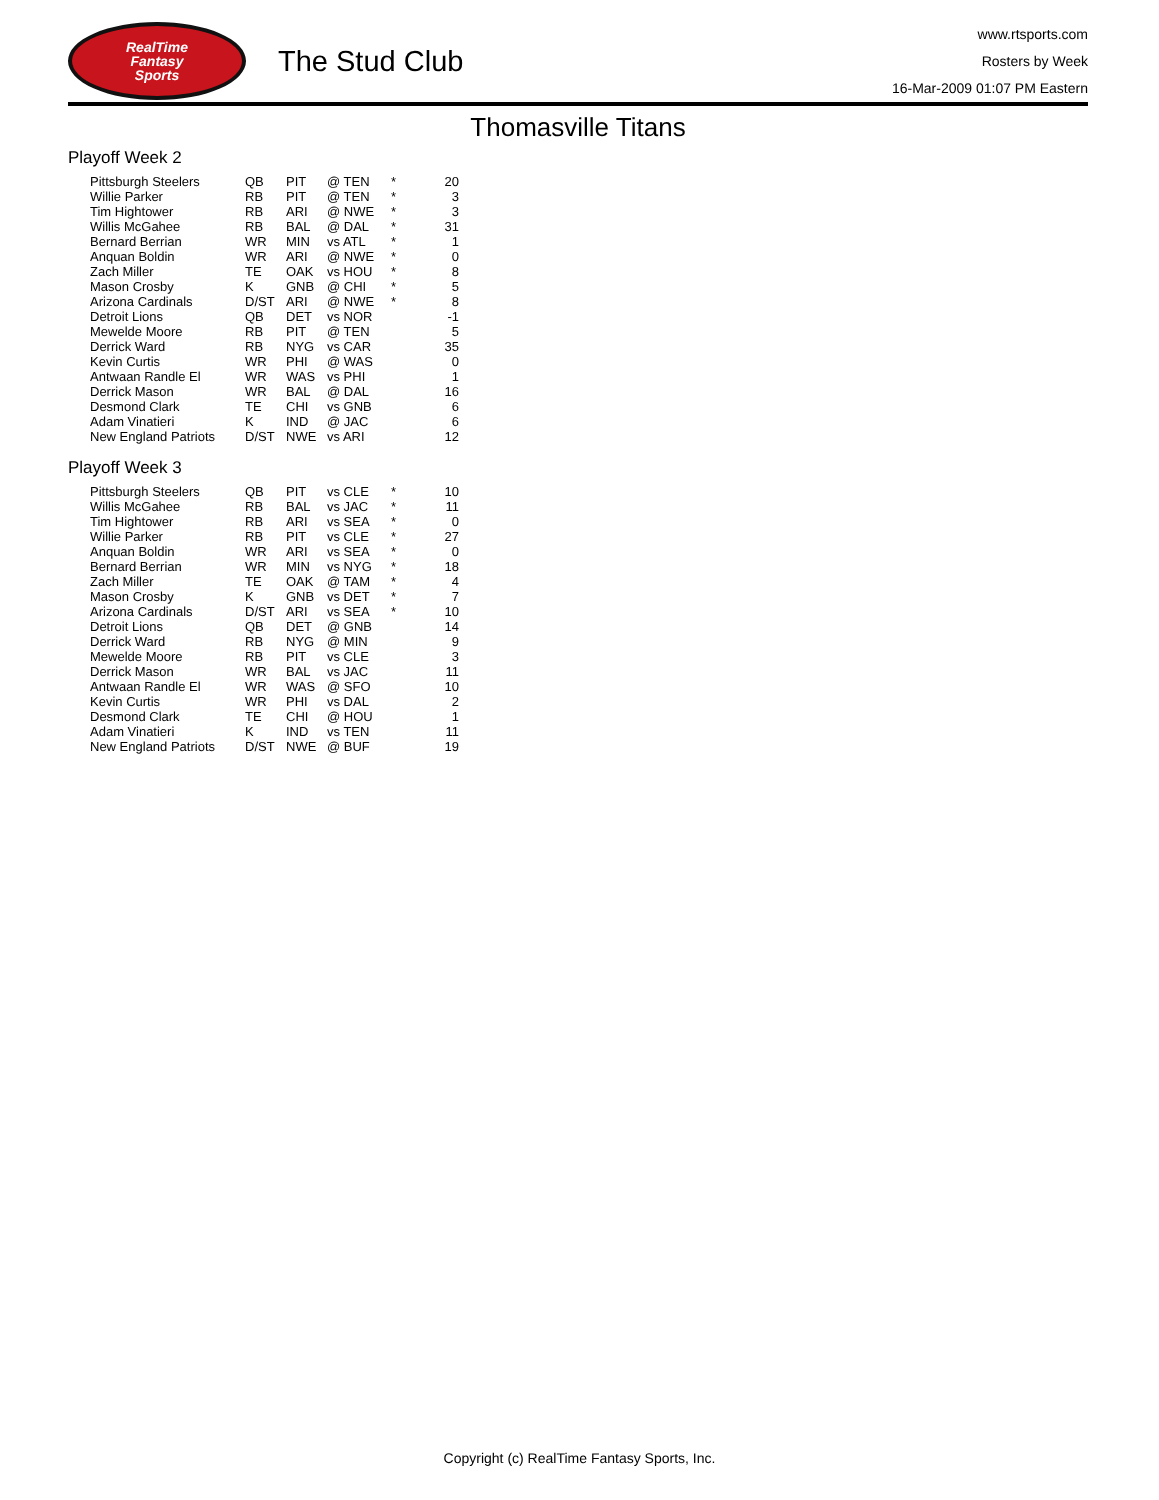RealTime
Fantasy
Sports
The Stud Club
www.rtsports.com
Rosters by Week
16-Mar-2009 01:07 PM Eastern
Thomasville Titans
Playoff Week 2
| Pittsburgh Steelers | QB | PIT | @ TEN | * | 20 |
| Willie Parker | RB | PIT | @ TEN | * | 3 |
| Tim Hightower | RB | ARI | @ NWE | * | 3 |
| Willis McGahee | RB | BAL | @ DAL | * | 31 |
| Bernard Berrian | WR | MIN | vs ATL | * | 1 |
| Anquan Boldin | WR | ARI | @ NWE | * | 0 |
| Zach Miller | TE | OAK | vs HOU | * | 8 |
| Mason Crosby | K | GNB | @ CHI | * | 5 |
| Arizona Cardinals | D/ST | ARI | @ NWE | * | 8 |
| Detroit Lions | QB | DET | vs NOR | | -1 |
| Mewelde Moore | RB | PIT | @ TEN | | 5 |
| Derrick Ward | RB | NYG | vs CAR | | 35 |
| Kevin Curtis | WR | PHI | @ WAS | | 0 |
| Antwaan Randle El | WR | WAS | vs PHI | | 1 |
| Derrick Mason | WR | BAL | @ DAL | | 16 |
| Desmond Clark | TE | CHI | vs GNB | | 6 |
| Adam Vinatieri | K | IND | @ JAC | | 6 |
| New England Patriots | D/ST | NWE | vs ARI | | 12 |
Playoff Week 3
| Pittsburgh Steelers | QB | PIT | vs CLE | * | 10 |
| Willis McGahee | RB | BAL | vs JAC | * | 11 |
| Tim Hightower | RB | ARI | vs SEA | * | 0 |
| Willie Parker | RB | PIT | vs CLE | * | 27 |
| Anquan Boldin | WR | ARI | vs SEA | * | 0 |
| Bernard Berrian | WR | MIN | vs NYG | * | 18 |
| Zach Miller | TE | OAK | @ TAM | * | 4 |
| Mason Crosby | K | GNB | vs DET | * | 7 |
| Arizona Cardinals | D/ST | ARI | vs SEA | * | 10 |
| Detroit Lions | QB | DET | @ GNB | | 14 |
| Derrick Ward | RB | NYG | @ MIN | | 9 |
| Mewelde Moore | RB | PIT | vs CLE | | 3 |
| Derrick Mason | WR | BAL | vs JAC | | 11 |
| Antwaan Randle El | WR | WAS | @ SFO | | 10 |
| Kevin Curtis | WR | PHI | vs DAL | | 2 |
| Desmond Clark | TE | CHI | @ HOU | | 1 |
| Adam Vinatieri | K | IND | vs TEN | | 11 |
| New England Patriots | D/ST | NWE | @ BUF | | 19 |
Copyright (c) RealTime Fantasy Sports, Inc.